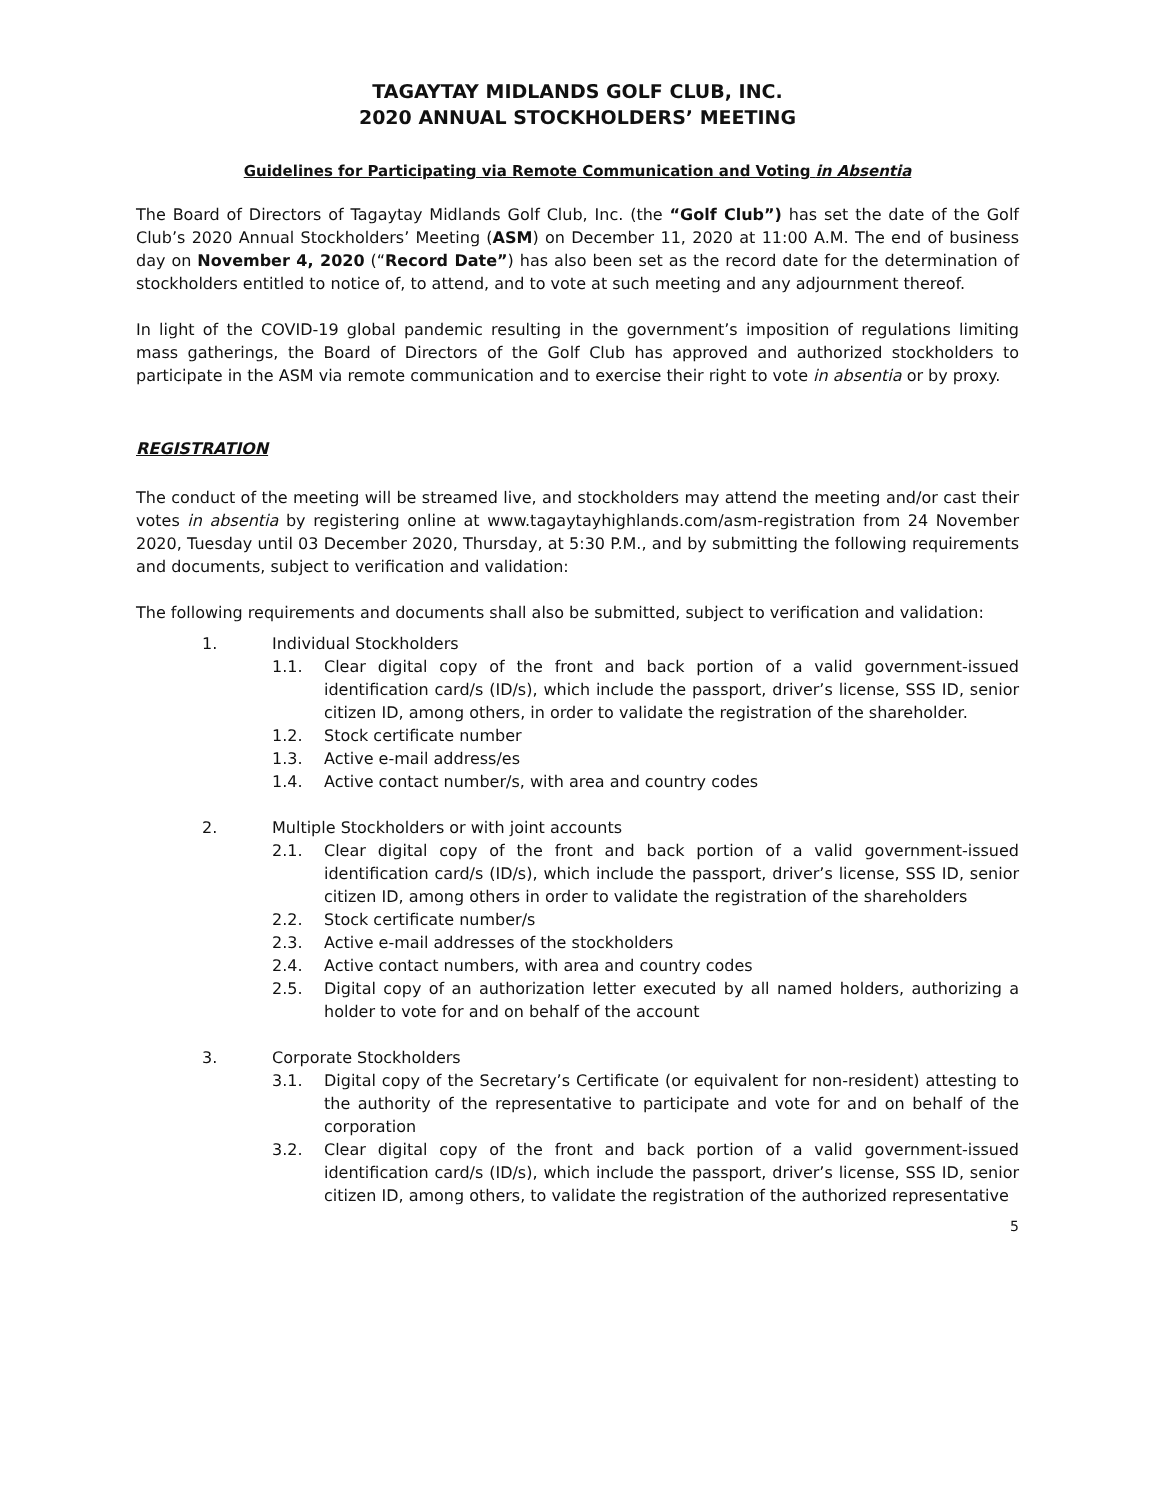TAGAYTAY MIDLANDS GOLF CLUB, INC.
2020 ANNUAL STOCKHOLDERS’ MEETING
Guidelines for Participating via Remote Communication and Voting in Absentia
The Board of Directors of Tagaytay Midlands Golf Club, Inc. (the “Golf Club”) has set the date of the Golf Club’s 2020 Annual Stockholders’ Meeting (ASM) on December 11, 2020 at 11:00 A.M. The end of business day on November 4, 2020 (“Record Date”) has also been set as the record date for the determination of stockholders entitled to notice of, to attend, and to vote at such meeting and any adjournment thereof.
In light of the COVID-19 global pandemic resulting in the government’s imposition of regulations limiting mass gatherings, the Board of Directors of the Golf Club has approved and authorized stockholders to participate in the ASM via remote communication and to exercise their right to vote in absentia or by proxy.
REGISTRATION
The conduct of the meeting will be streamed live, and stockholders may attend the meeting and/or cast their votes in absentia by registering online at www.tagaytayhighlands.com/asm-registration from 24 November 2020, Tuesday until 03 December 2020, Thursday, at 5:30 P.M., and by submitting the following requirements and documents, subject to verification and validation:
The following requirements and documents shall also be submitted, subject to verification and validation:
1. Individual Stockholders
1.1. Clear digital copy of the front and back portion of a valid government-issued identification card/s (ID/s), which include the passport, driver’s license, SSS ID, senior citizen ID, among others, in order to validate the registration of the shareholder.
1.2. Stock certificate number
1.3. Active e-mail address/es
1.4. Active contact number/s, with area and country codes
2. Multiple Stockholders or with joint accounts
2.1. Clear digital copy of the front and back portion of a valid government-issued identification card/s (ID/s), which include the passport, driver’s license, SSS ID, senior citizen ID, among others in order to validate the registration of the shareholders
2.2. Stock certificate number/s
2.3. Active e-mail addresses of the stockholders
2.4. Active contact numbers, with area and country codes
2.5. Digital copy of an authorization letter executed by all named holders, authorizing a holder to vote for and on behalf of the account
3. Corporate Stockholders
3.1. Digital copy of the Secretary’s Certificate (or equivalent for non-resident) attesting to the authority of the representative to participate and vote for and on behalf of the corporation
3.2. Clear digital copy of the front and back portion of a valid government-issued identification card/s (ID/s), which include the passport, driver’s license, SSS ID, senior citizen ID, among others, to validate the registration of the authorized representative
5